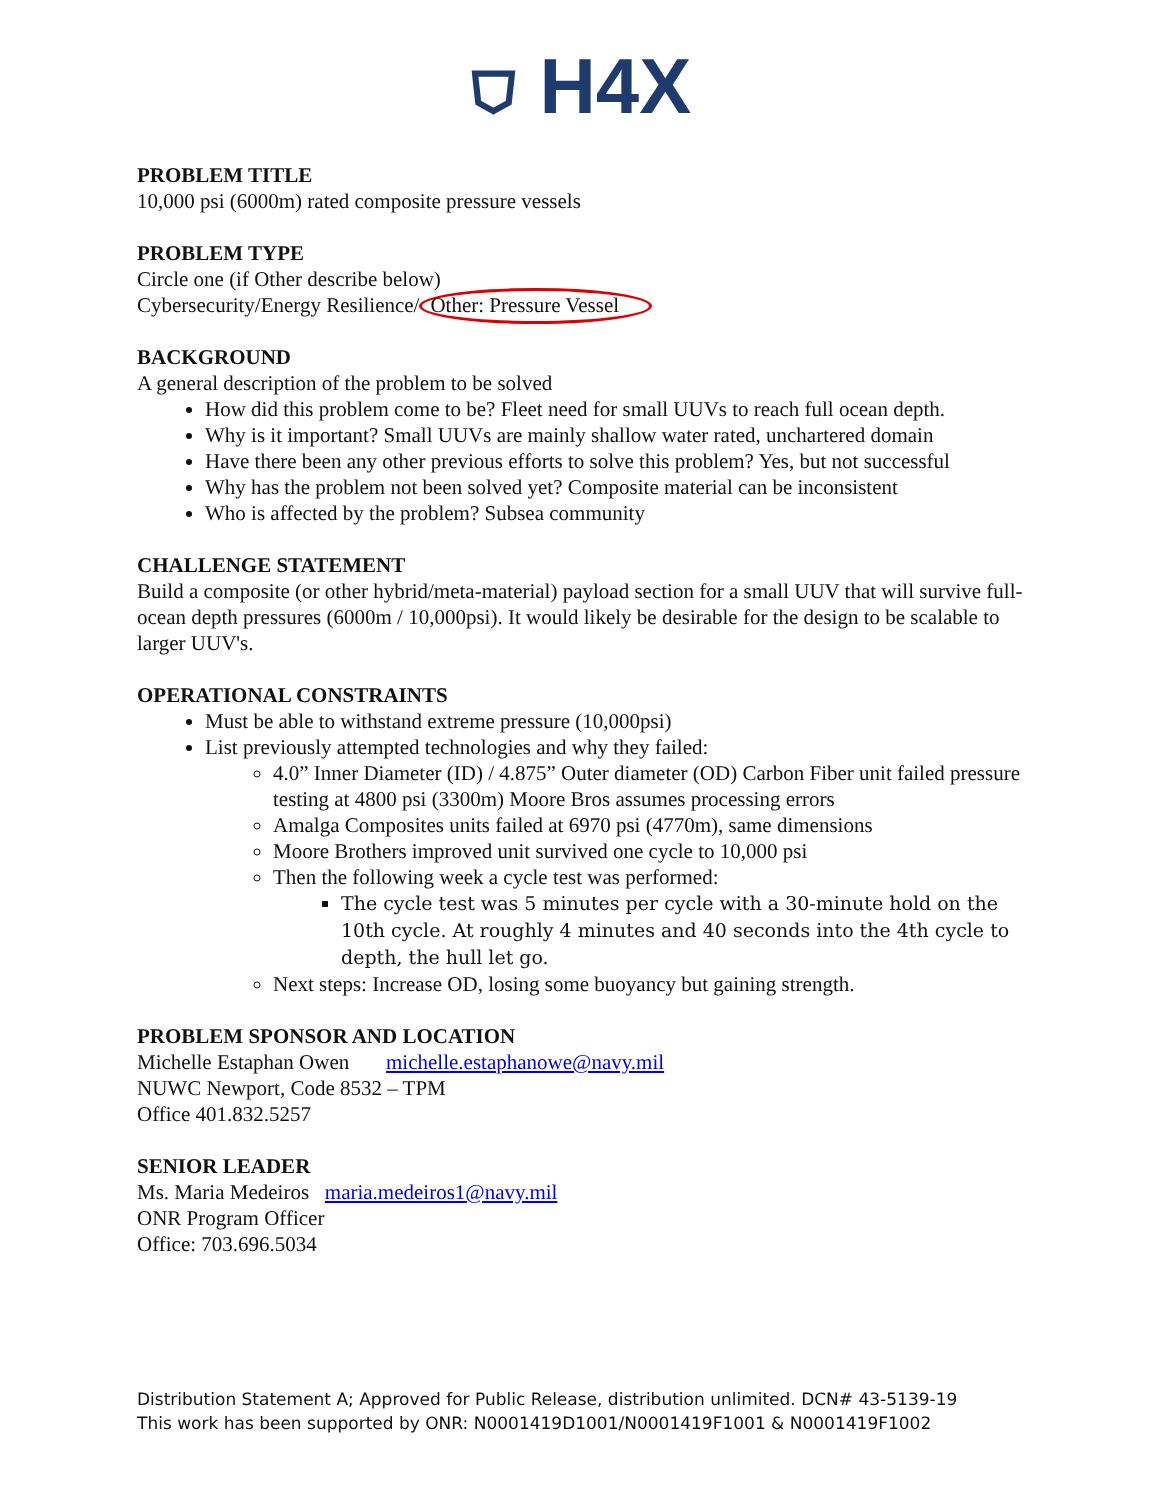⛉ H4X
PROBLEM TITLE
10,000 psi (6000m) rated composite pressure vessels
PROBLEM TYPE
Circle one (if Other describe below)
Cybersecurity/Energy Resilience/ Other: Pressure Vessel
BACKGROUND
A general description of the problem to be solved
How did this problem come to be? Fleet need for small UUVs to reach full ocean depth.
Why is it important? Small UUVs are mainly shallow water rated, unchartered domain
Have there been any other previous efforts to solve this problem? Yes, but not successful
Why has the problem not been solved yet? Composite material can be inconsistent
Who is affected by the problem? Subsea community
CHALLENGE STATEMENT
Build a composite (or other hybrid/meta-material) payload section for a small UUV that will survive full-ocean depth pressures (6000m / 10,000psi). It would likely be desirable for the design to be scalable to larger UUV's.
OPERATIONAL CONSTRAINTS
Must be able to withstand extreme pressure (10,000psi)
List previously attempted technologies and why they failed:
4.0” Inner Diameter (ID) / 4.875” Outer diameter (OD) Carbon Fiber unit failed pressure testing at 4800 psi (3300m) Moore Bros assumes processing errors
Amalga Composites units failed at 6970 psi (4770m), same dimensions
Moore Brothers improved unit survived one cycle to 10,000 psi
Then the following week a cycle test was performed:
The cycle test was 5 minutes per cycle with a 30-minute hold on the 10th cycle. At roughly 4 minutes and 40 seconds into the 4th cycle to depth, the hull let go.
Next steps: Increase OD, losing some buoyancy but gaining strength.
PROBLEM SPONSOR AND LOCATION
Michelle Estaphan Owen michelle.estaphanowe@navy.mil
NUWC Newport, Code 8532 – TPM
Office 401.832.5257
SENIOR LEADER
Ms. Maria Medeiros maria.medeiros1@navy.mil
ONR Program Officer
Office: 703.696.5034
Distribution Statement A; Approved for Public Release, distribution unlimited. DCN# 43-5139-19
This work has been supported by ONR: N0001419D1001/N0001419F1001 & N0001419F1002